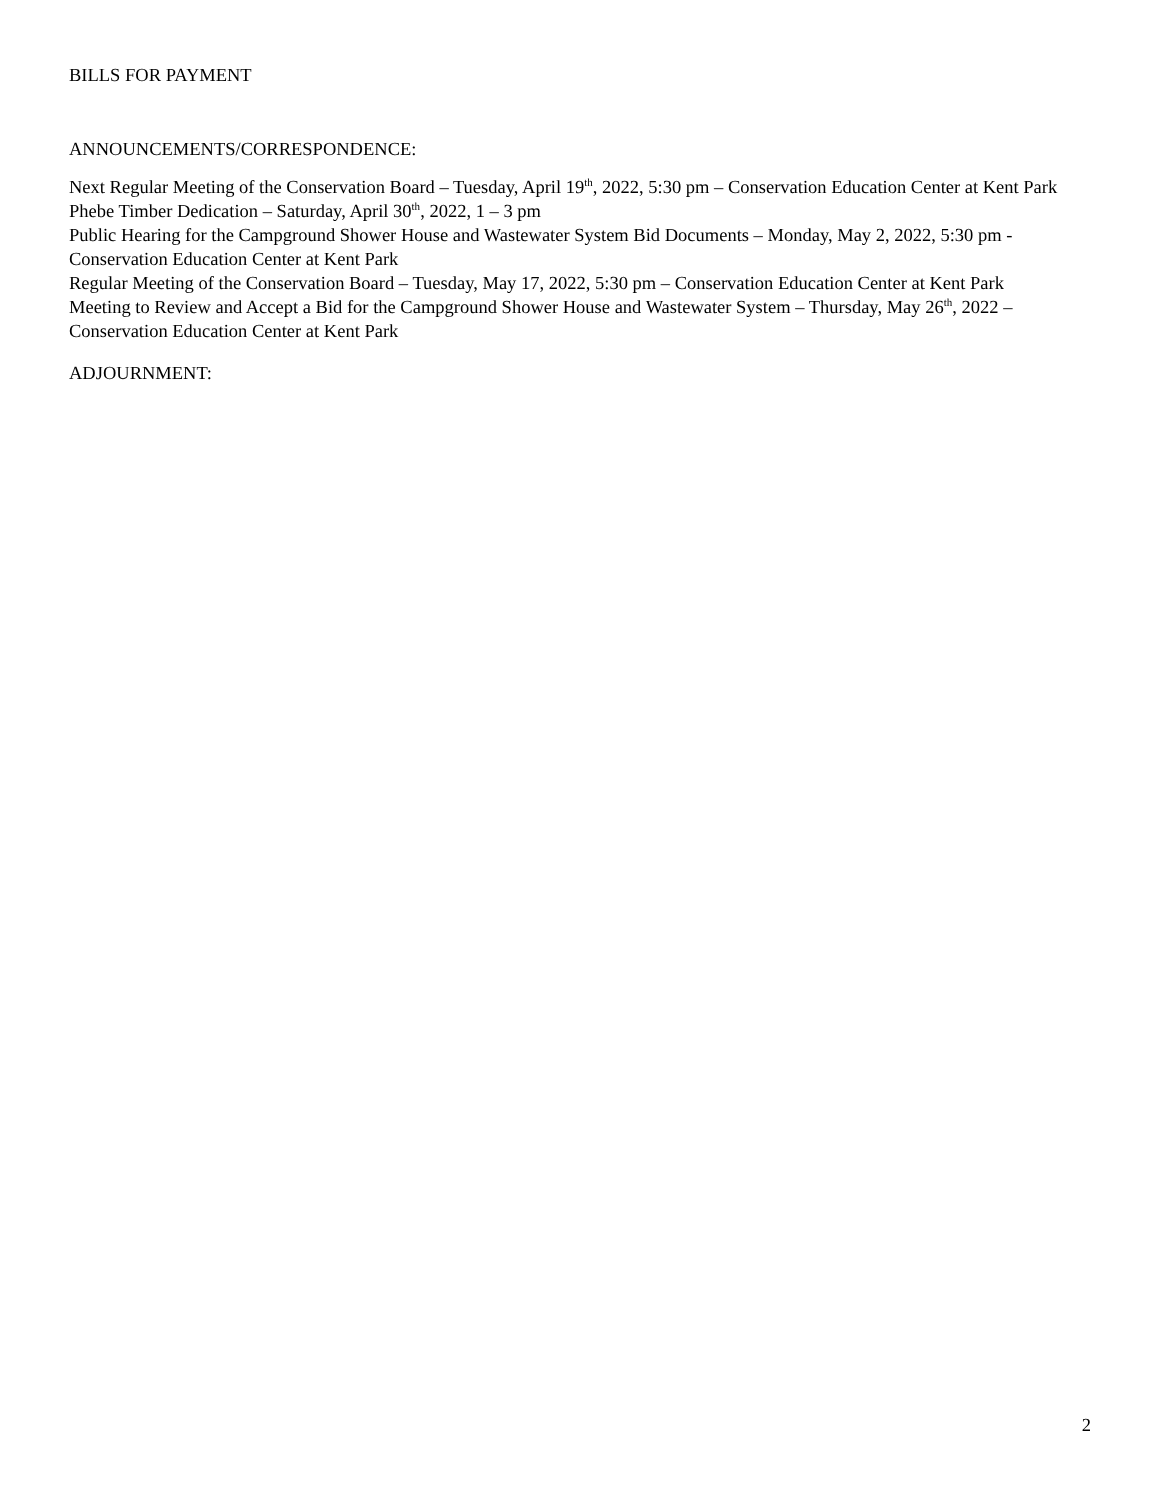BILLS FOR PAYMENT
ANNOUNCEMENTS/CORRESPONDENCE:
Next Regular Meeting of the Conservation Board – Tuesday, April 19<sup>th</sup>, 2022, 5:30 pm – Conservation Education Center at Kent Park
Phebe Timber Dedication – Saturday, April 30<sup>th</sup>, 2022, 1 – 3 pm
Public Hearing for the Campground Shower House and Wastewater System Bid Documents – Monday, May 2, 2022, 5:30 pm - Conservation Education Center at Kent Park
Regular Meeting of the Conservation Board – Tuesday, May 17, 2022, 5:30 pm – Conservation Education Center at Kent Park
Meeting to Review and Accept a Bid for the Campground Shower House and Wastewater System – Thursday, May 26<sup>th</sup>, 2022 – Conservation Education Center at Kent Park
ADJOURNMENT:
2